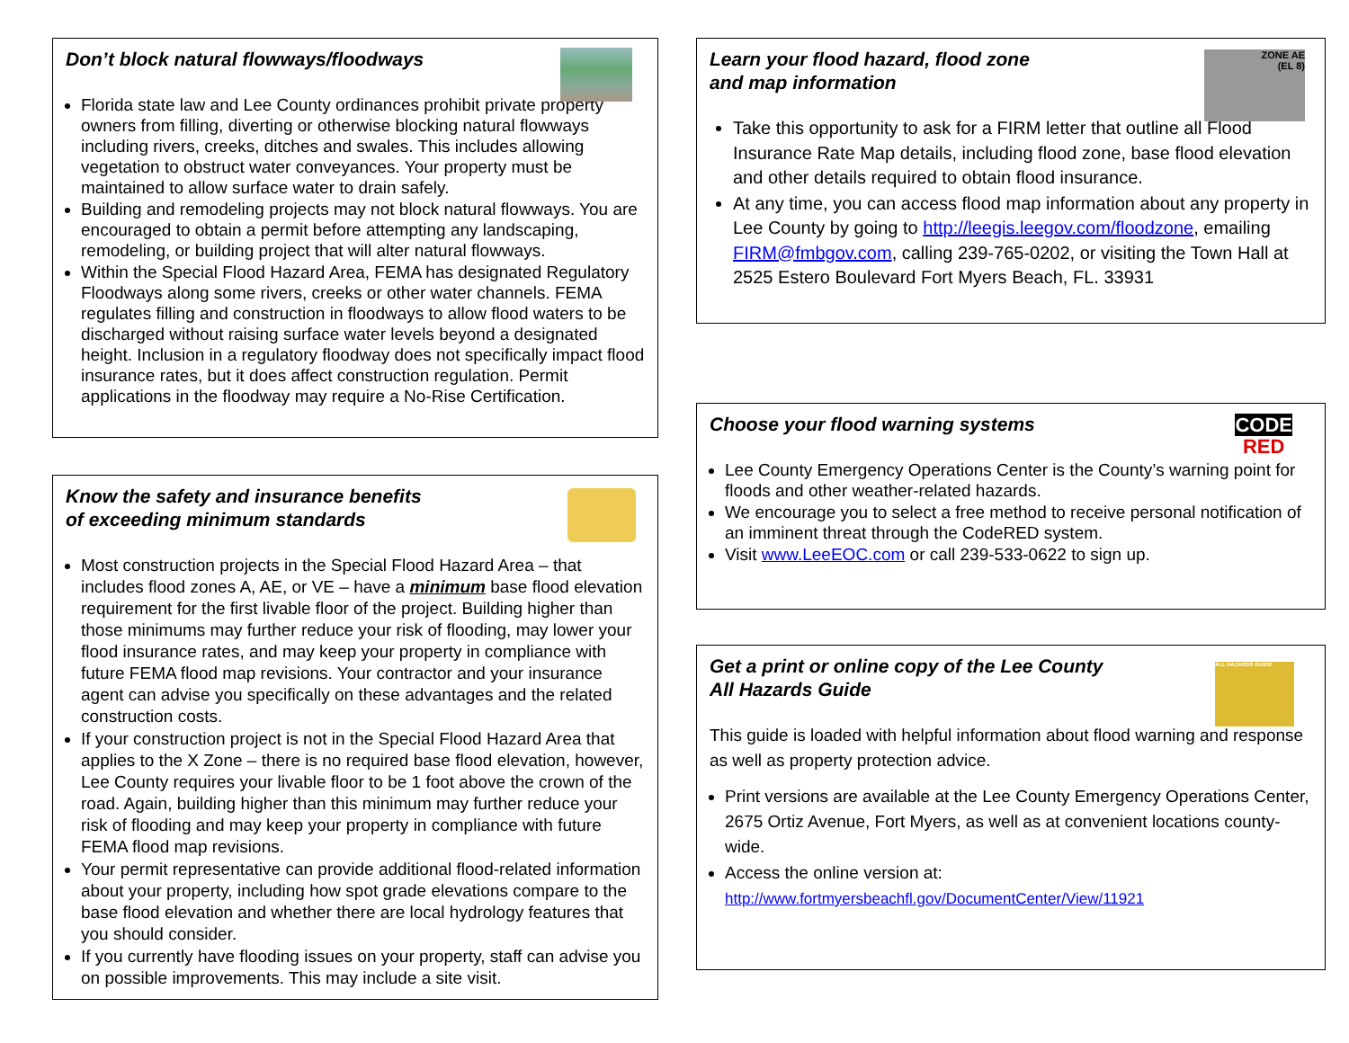Don’t block natural flowways/floodways
Florida state law and Lee County ordinances prohibit private property owners from filling, diverting or otherwise blocking natural flowways including rivers, creeks, ditches and swales. This includes allowing vegetation to obstruct water conveyances. Your property must be maintained to allow surface water to drain safely.
Building and remodeling projects may not block natural flowways. You are encouraged to obtain a permit before attempting any landscaping, remodeling, or building project that will alter natural flowways.
Within the Special Flood Hazard Area, FEMA has designated Regulatory Floodways along some rivers, creeks or other water channels. FEMA regulates filling and construction in floodways to allow flood waters to be discharged without raising surface water levels beyond a designated height. Inclusion in a regulatory floodway does not specifically impact flood insurance rates, but it does affect construction regulation. Permit applications in the floodway may require a No-Rise Certification.
Know the safety and insurance benefits
of exceeding minimum standards
Most construction projects in the Special Flood Hazard Area – that includes flood zones A, AE, or VE – have a minimum base flood elevation requirement for the first livable floor of the project. Building higher than those minimums may further reduce your risk of flooding, may lower your flood insurance rates, and may keep your property in compliance with future FEMA flood map revisions. Your contractor and your insurance agent can advise you specifically on these advantages and the related construction costs.
If your construction project is not in the Special Flood Hazard Area that applies to the X Zone – there is no required base flood elevation, however, Lee County requires your livable floor to be 1 foot above the crown of the road. Again, building higher than this minimum may further reduce your risk of flooding and may keep your property in compliance with future FEMA flood map revisions.
Your permit representative can provide additional flood-related information about your property, including how spot grade elevations compare to the base flood elevation and whether there are local hydrology features that you should consider.
If you currently have flooding issues on your property, staff can advise you on possible improvements. This may include a site visit.
ZONE AE
(EL 8)
Learn your flood hazard, flood zone
and map information
Take this opportunity to ask for a FIRM letter that outline all Flood Insurance Rate Map details, including flood zone, base flood elevation and other details required to obtain flood insurance.
At any time, you can access flood map information about any property in Lee County by going to http://leegis.leegov.com/floodzone, emailing FIRM@fmbgov.com, calling 239-765-0202, or visiting the Town Hall at 2525 Estero Boulevard Fort Myers Beach, FL. 33931
CODE
RED
Choose your flood warning systems
Lee County Emergency Operations Center is the County’s warning point for floods and other weather-related hazards.
We encourage you to select a free method to receive personal notification of an imminent threat through the CodeRED system.
Visit www.LeeEOC.com or call 239-533-0622 to sign up.
ALL HAZARDS GUIDE
Get a print or online copy of the Lee County
All Hazards Guide
This guide is loaded with helpful information about flood warning and response as well as property protection advice.
Print versions are available at the Lee County Emergency Operations Center, 2675 Ortiz Avenue, Fort Myers, as well as at convenient locations county-wide.
Access the online version at:
http://www.fortmyersbeachfl.gov/DocumentCenter/View/11921